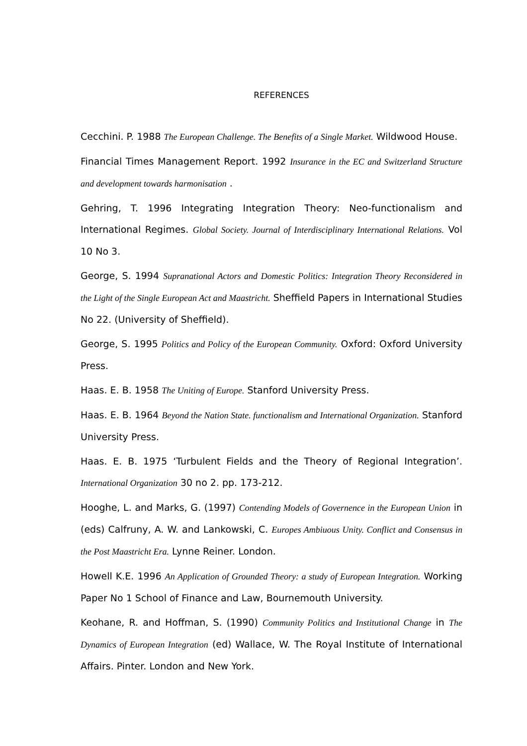REFERENCES
Cecchini. P. 1988 The European Challenge. The Benefits of a Single Market. Wildwood House.
Financial Times Management Report. 1992 Insurance in the EC and Switzerland Structure and development towards harmonisation .
Gehring, T. 1996 Integrating Integration Theory: Neo-functionalism and International Regimes. Global Society. Journal of Interdisciplinary International Relations. Vol 10 No 3.
George, S. 1994 Supranational Actors and Domestic Politics: Integration Theory Reconsidered in the Light of the Single European Act and Maastricht. Sheffield Papers in International Studies No 22. (University of Sheffield).
George, S. 1995 Politics and Policy of the European Community. Oxford: Oxford University Press.
Haas. E. B. 1958 The Uniting of Europe. Stanford University Press.
Haas. E. B. 1964 Beyond the Nation State. functionalism and International Organization. Stanford University Press.
Haas. E. B. 1975 ‘Turbulent Fields and the Theory of Regional Integration’. International Organization 30 no 2. pp. 173-212.
Hooghe, L. and Marks, G. (1997) Contending Models of Governence in the European Union in (eds) Calfruny, A. W. and Lankowski, C. Europes Ambiuous Unity. Conflict and Consensus in the Post Maastricht Era. Lynne Reiner. London.
Howell K.E. 1996 An Application of Grounded Theory: a study of European Integration. Working Paper No 1 School of Finance and Law, Bournemouth University.
Keohane, R. and Hoffman, S. (1990) Community Politics and Institutional Change in The Dynamics of European Integration (ed) Wallace, W. The Royal Institute of International Affairs. Pinter. London and New York.